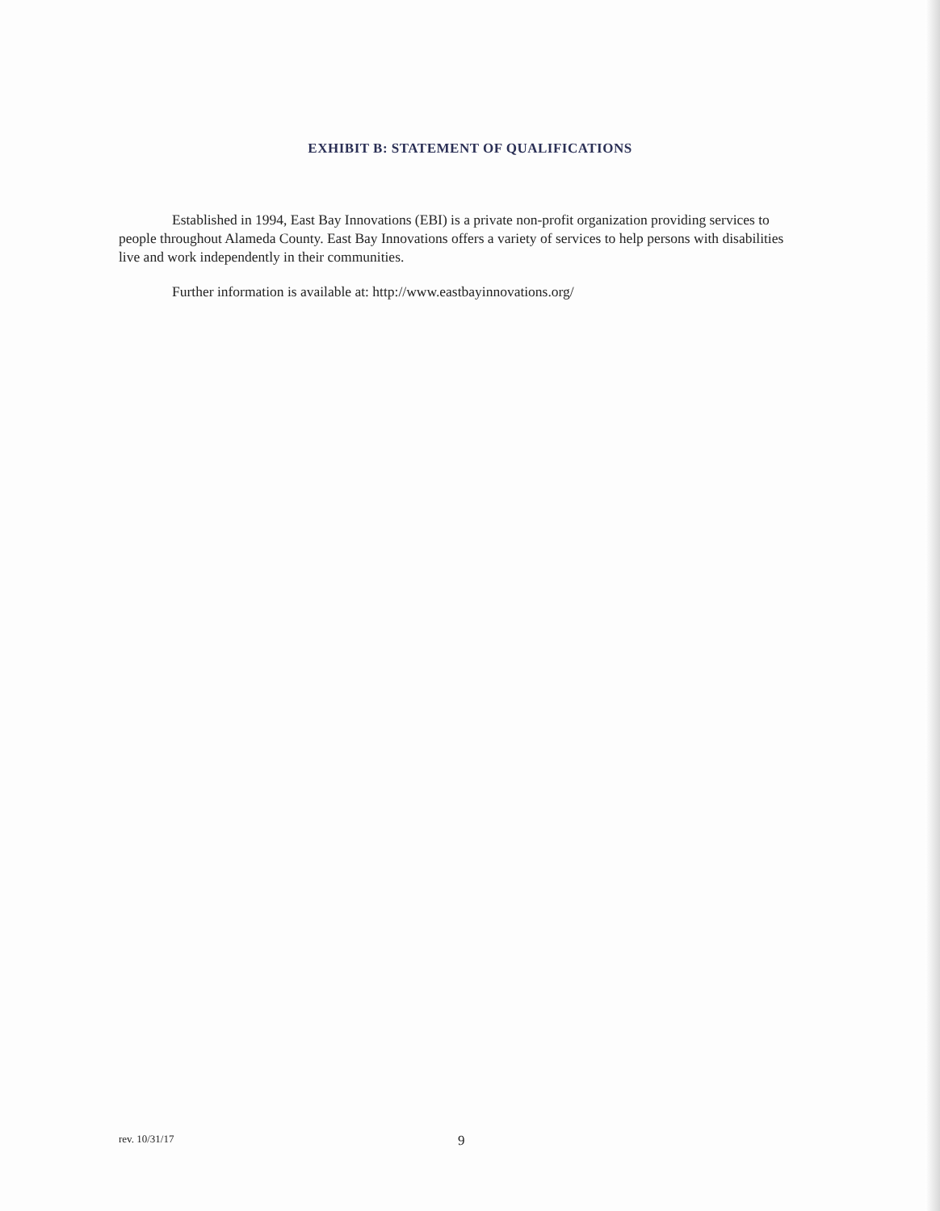EXHIBIT B: STATEMENT OF QUALIFICATIONS
Established in 1994, East Bay Innovations (EBI) is a private non-profit organization providing services to people throughout Alameda County. East Bay Innovations offers a variety of services to help persons with disabilities live and work independently in their communities.
Further information is available at: http://www.eastbayinnovations.org/
rev. 10/31/17 9